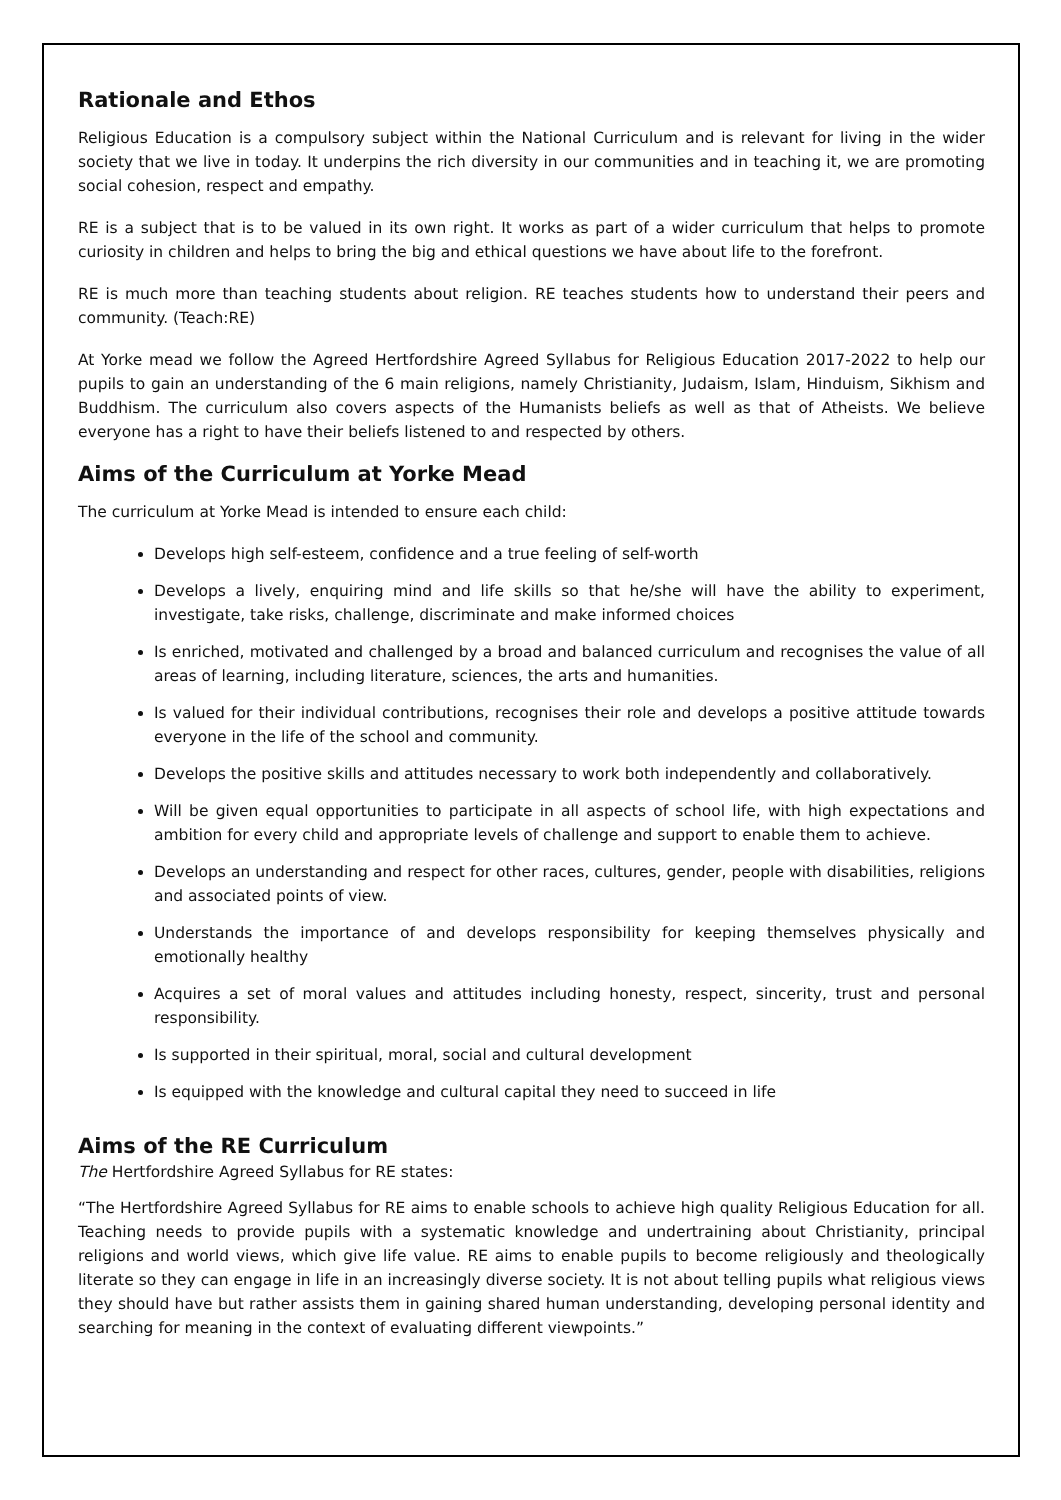Rationale and Ethos
Religious Education is a compulsory subject within the National Curriculum and is relevant for living in the wider society that we live in today. It underpins the rich diversity in our communities and in teaching it, we are promoting social cohesion, respect and empathy.
RE is a subject that is to be valued in its own right. It works as part of a wider curriculum that helps to promote curiosity in children and helps to bring the big and ethical questions we have about life to the forefront.
RE is much more than teaching students about religion. RE teaches students how to understand their peers and community. (Teach:RE)
At Yorke mead we follow the Agreed Hertfordshire Agreed Syllabus for Religious Education 2017-2022 to help our pupils to gain an understanding of the 6 main religions, namely Christianity, Judaism, Islam, Hinduism, Sikhism and Buddhism. The curriculum also covers aspects of the Humanists beliefs as well as that of Atheists. We believe everyone has a right to have their beliefs listened to and respected by others.
Aims of the Curriculum at Yorke Mead
The curriculum at Yorke Mead is intended to ensure each child:
Develops high self-esteem, confidence and a true feeling of self-worth
Develops a lively, enquiring mind and life skills so that he/she will have the ability to experiment, investigate, take risks, challenge, discriminate and make informed choices
Is enriched, motivated and challenged by a broad and balanced curriculum and recognises the value of all areas of learning, including literature, sciences, the arts and humanities.
Is valued for their individual contributions, recognises their role and develops a positive attitude towards everyone in the life of the school and community.
Develops the positive skills and attitudes necessary to work both independently and collaboratively.
Will be given equal opportunities to participate in all aspects of school life, with high expectations and ambition for every child and appropriate levels of challenge and support to enable them to achieve.
Develops an understanding and respect for other races, cultures, gender, people with disabilities, religions and associated points of view.
Understands the importance of and develops responsibility for keeping themselves physically and emotionally healthy
Acquires a set of moral values and attitudes including honesty, respect, sincerity, trust and personal responsibility.
Is supported in their spiritual, moral, social and cultural development
Is equipped with the knowledge and cultural capital they need to succeed in life
Aims of the RE Curriculum
The Hertfordshire Agreed Syllabus for RE states:
“The Hertfordshire Agreed Syllabus for RE aims to enable schools to achieve high quality Religious Education for all. Teaching needs to provide pupils with a systematic knowledge and undertraining about Christianity, principal religions and world views, which give life value. RE aims to enable pupils to become religiously and theologically literate so they can engage in life in an increasingly diverse society. It is not about telling pupils what religious views they should have but rather assists them in gaining shared human understanding, developing personal identity and searching for meaning in the context of evaluating different viewpoints.”